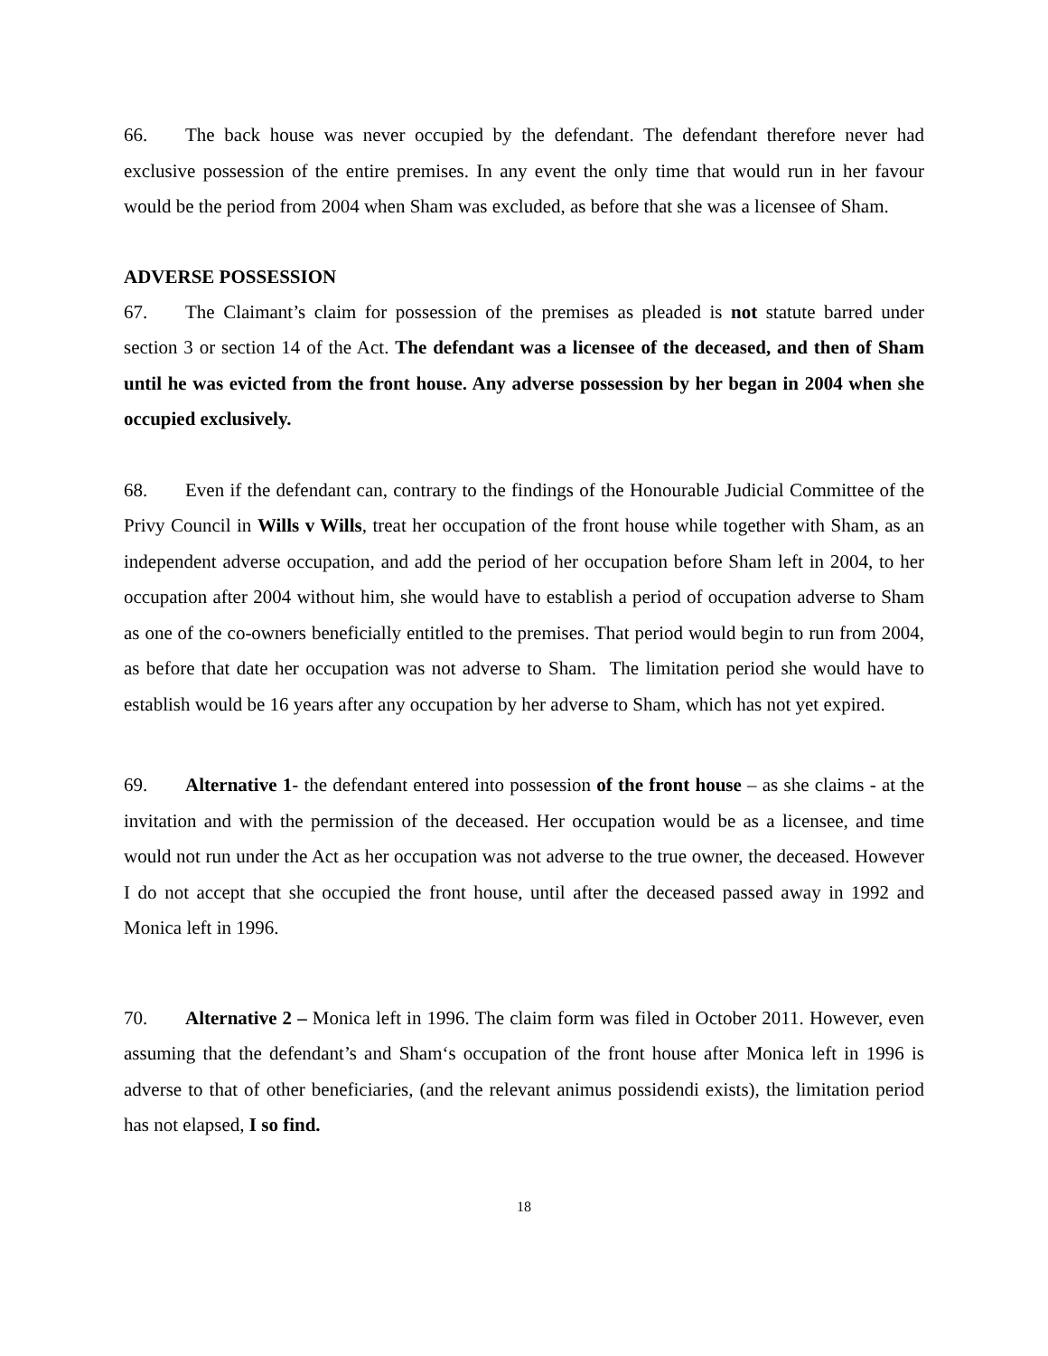66. The back house was never occupied by the defendant. The defendant therefore never had exclusive possession of the entire premises. In any event the only time that would run in her favour would be the period from 2004 when Sham was excluded, as before that she was a licensee of Sham.
ADVERSE POSSESSION
67. The Claimant’s claim for possession of the premises as pleaded is not statute barred under section 3 or section 14 of the Act. The defendant was a licensee of the deceased, and then of Sham until he was evicted from the front house. Any adverse possession by her began in 2004 when she occupied exclusively.
68. Even if the defendant can, contrary to the findings of the Honourable Judicial Committee of the Privy Council in Wills v Wills, treat her occupation of the front house while together with Sham, as an independent adverse occupation, and add the period of her occupation before Sham left in 2004, to her occupation after 2004 without him, she would have to establish a period of occupation adverse to Sham as one of the co-owners beneficially entitled to the premises. That period would begin to run from 2004, as before that date her occupation was not adverse to Sham. The limitation period she would have to establish would be 16 years after any occupation by her adverse to Sham, which has not yet expired.
69. Alternative 1- the defendant entered into possession of the front house – as she claims - at the invitation and with the permission of the deceased. Her occupation would be as a licensee, and time would not run under the Act as her occupation was not adverse to the true owner, the deceased. However I do not accept that she occupied the front house, until after the deceased passed away in 1992 and Monica left in 1996.
70. Alternative 2 – Monica left in 1996. The claim form was filed in October 2011. However, even assuming that the defendant’s and Sham‘s occupation of the front house after Monica left in 1996 is adverse to that of other beneficiaries, (and the relevant animus possidendi exists), the limitation period has not elapsed, I so find.
18